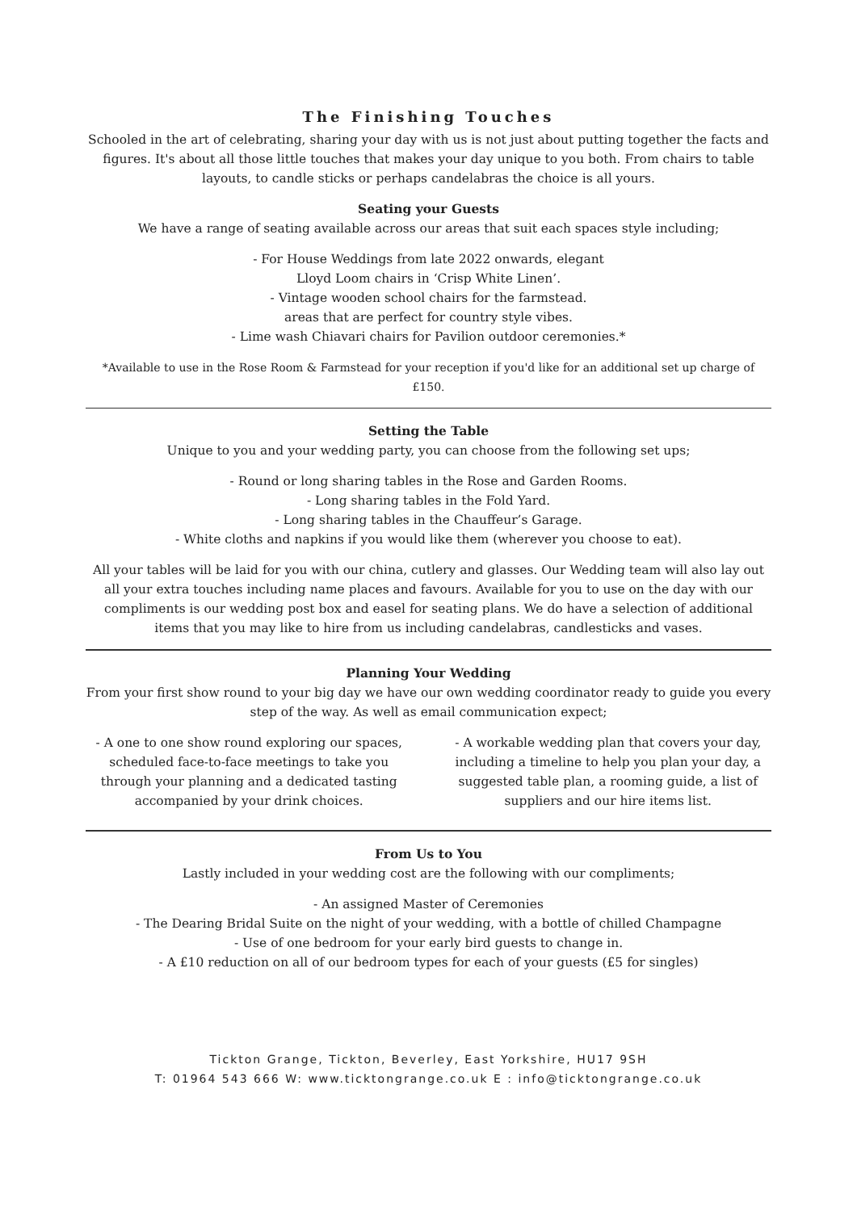The Finishing Touches
Schooled in the art of celebrating, sharing your day with us is not just about putting together the facts and figures. It's about all those little touches that makes your day unique to you both. From chairs to table layouts, to candle sticks or perhaps candelabras the choice is all yours.
Seating your Guests
We have a range of seating available across our areas that suit each spaces style including;
- For House Weddings from late 2022 onwards, elegant
Lloyd Loom chairs in ‘Crisp White Linen’.
- Vintage wooden school chairs for the farmstead.
areas that are perfect for country style vibes.
- Lime wash Chiavari chairs for Pavilion outdoor ceremonies.*
*Available to use in the Rose Room & Farmstead for your reception if you'd like for an additional set up charge of £150.
Setting the Table
Unique to you and your wedding party, you can choose from the following set ups;
- Round or long sharing tables in the Rose and Garden Rooms.
- Long sharing tables in the Fold Yard.
- Long sharing tables in the Chauffeur’s Garage.
- White cloths and napkins if you would like them (wherever you choose to eat).
All your tables will be laid for you with our china, cutlery and glasses. Our Wedding team will also lay out all your extra touches including name places and favours. Available for you to use on the day with our compliments is our wedding post box and easel for seating plans. We do have a selection of additional items that you may like to hire from us including candelabras, candlesticks and vases.
Planning Your Wedding
From your first show round to your big day we have our own wedding coordinator ready to guide you every step of the way. As well as email communication expect;
- A one to one show round exploring our spaces, scheduled face-to-face meetings to take you through your planning and a dedicated tasting accompanied by your drink choices.
- A workable wedding plan that covers your day, including a timeline to help you plan your day, a suggested table plan, a rooming guide, a list of suppliers and our hire items list.
From Us to You
Lastly included in your wedding cost are the following with our compliments;
- An assigned Master of Ceremonies
- The Dearing Bridal Suite on the night of your wedding, with a bottle of chilled Champagne
- Use of one bedroom for your early bird guests to change in.
- A £10 reduction on all of our bedroom types for each of your guests (£5 for singles)
Tickton Grange, Tickton, Beverley, East Yorkshire, HU17 9SH
T: 01964 543 666 W: www.ticktongrange.co.uk E : info@ticktongrange.co.uk